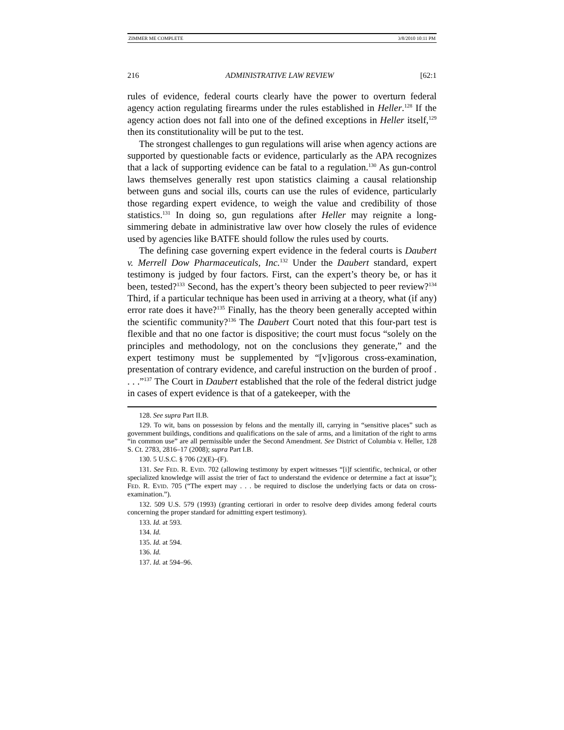ZIMMER ME COMPLETE 3/8/2010 10:11 PM
216 ADMINISTRATIVE LAW REVIEW [62:1
rules of evidence, federal courts clearly have the power to overturn federal agency action regulating firearms under the rules established in Heller.<sup>128</sup> If the agency action does not fall into one of the defined exceptions in Heller itself,<sup>129</sup> then its constitutionality will be put to the test.
The strongest challenges to gun regulations will arise when agency actions are supported by questionable facts or evidence, particularly as the APA recognizes that a lack of supporting evidence can be fatal to a regulation.<sup>130</sup> As gun-control laws themselves generally rest upon statistics claiming a causal relationship between guns and social ills, courts can use the rules of evidence, particularly those regarding expert evidence, to weigh the value and credibility of those statistics.<sup>131</sup> In doing so, gun regulations after Heller may reignite a long-simmering debate in administrative law over how closely the rules of evidence used by agencies like BATFE should follow the rules used by courts.
The defining case governing expert evidence in the federal courts is Daubert v. Merrell Dow Pharmaceuticals, Inc.<sup>132</sup> Under the Daubert standard, expert testimony is judged by four factors. First, can the expert’s theory be, or has it been, tested?<sup>133</sup> Second, has the expert’s theory been subjected to peer review?<sup>134</sup> Third, if a particular technique has been used in arriving at a theory, what (if any) error rate does it have?<sup>135</sup> Finally, has the theory been generally accepted within the scientific community?<sup>136</sup> The Daubert Court noted that this four-part test is flexible and that no one factor is dispositive; the court must focus “solely on the principles and methodology, not on the conclusions they generate,” and the expert testimony must be supplemented by “[v]igorous cross-examination, presentation of contrary evidence, and careful instruction on the burden of proof . . . .”<sup>137</sup> The Court in Daubert established that the role of the federal district judge in cases of expert evidence is that of a gatekeeper, with the
128. See supra Part II.B.
129. To wit, bans on possession by felons and the mentally ill, carrying in “sensitive places” such as government buildings, conditions and qualifications on the sale of arms, and a limitation of the right to arms “in common use” are all permissible under the Second Amendment. See District of Columbia v. Heller, 128 S. Ct. 2783, 2816–17 (2008); supra Part I.B.
130. 5 U.S.C. § 706 (2)(E)–(F).
131. See FED. R. EVID. 702 (allowing testimony by expert witnesses “[i]f scientific, technical, or other specialized knowledge will assist the trier of fact to understand the evidence or determine a fact at issue”); FED. R. EVID. 705 (“The expert may . . . be required to disclose the underlying facts or data on cross-examination.”).
132. 509 U.S. 579 (1993) (granting certiorari in order to resolve deep divides among federal courts concerning the proper standard for admitting expert testimony).
133. Id. at 593.
134. Id.
135. Id. at 594.
136. Id.
137. Id. at 594–96.